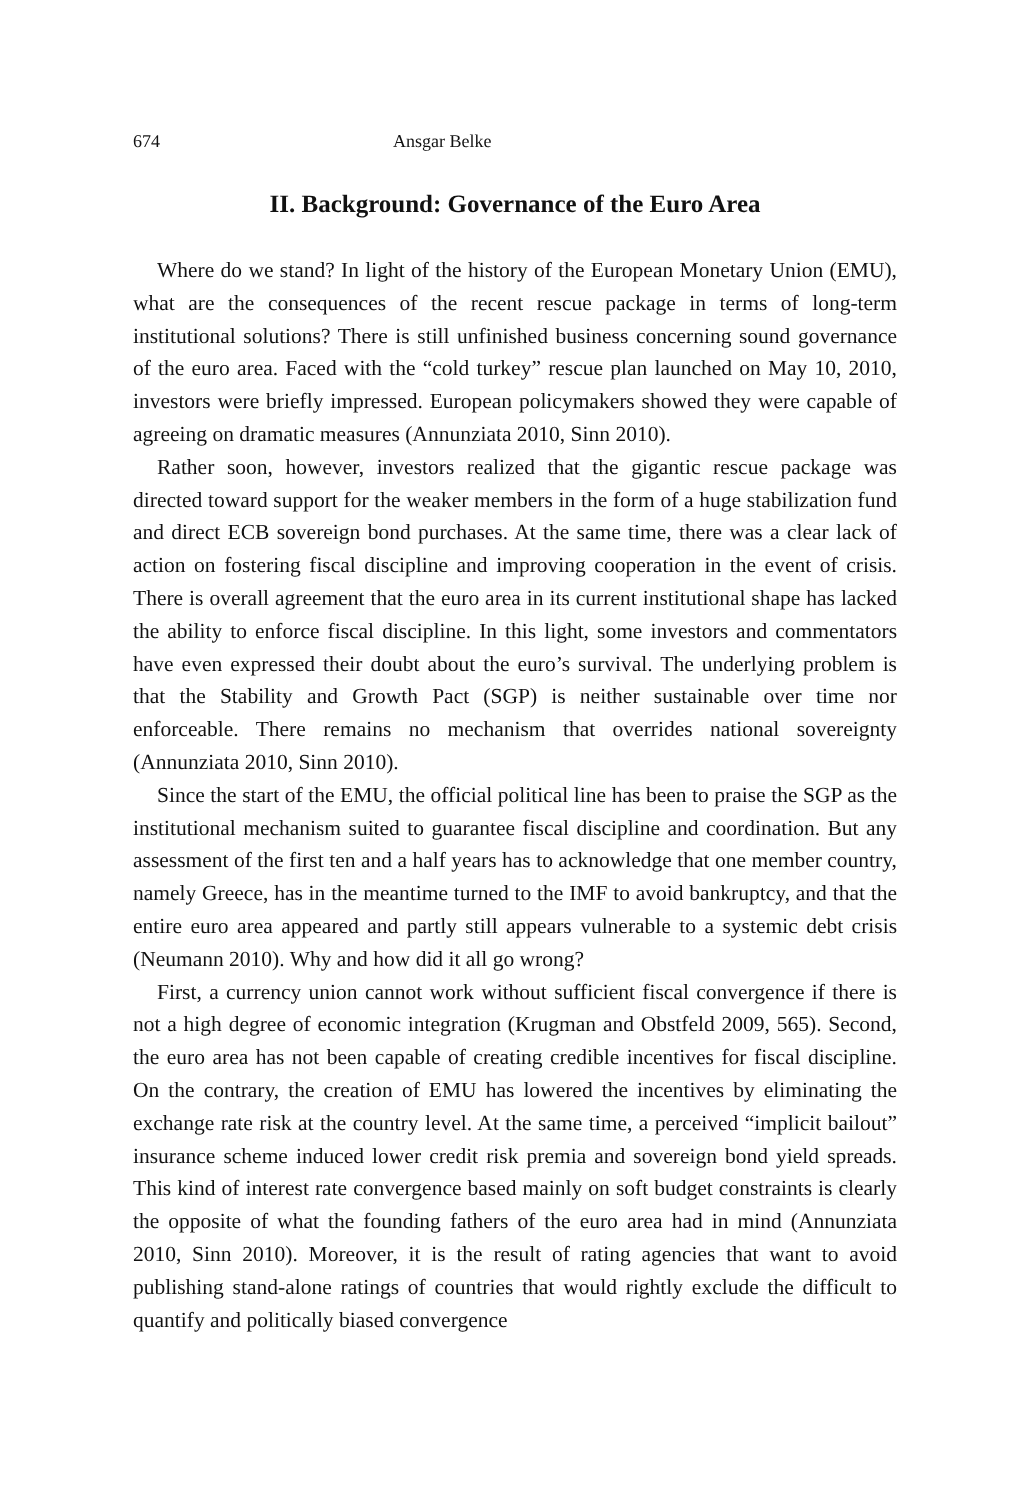674 Ansgar Belke
II. Background: Governance of the Euro Area
Where do we stand? In light of the history of the European Monetary Union (EMU), what are the consequences of the recent rescue package in terms of long-term institutional solutions? There is still unfinished business concerning sound governance of the euro area. Faced with the “cold turkey” rescue plan launched on May 10, 2010, investors were briefly impressed. European policymakers showed they were capable of agreeing on dramatic measures (Annunziata 2010, Sinn 2010).
Rather soon, however, investors realized that the gigantic rescue package was directed toward support for the weaker members in the form of a huge stabilization fund and direct ECB sovereign bond purchases. At the same time, there was a clear lack of action on fostering fiscal discipline and improving cooperation in the event of crisis. There is overall agreement that the euro area in its current institutional shape has lacked the ability to enforce fiscal discipline. In this light, some investors and commentators have even expressed their doubt about the euro’s survival. The underlying problem is that the Stability and Growth Pact (SGP) is neither sustainable over time nor enforceable. There remains no mechanism that overrides national sovereignty (Annunziata 2010, Sinn 2010).
Since the start of the EMU, the official political line has been to praise the SGP as the institutional mechanism suited to guarantee fiscal discipline and coordination. But any assessment of the first ten and a half years has to acknowledge that one member country, namely Greece, has in the meantime turned to the IMF to avoid bankruptcy, and that the entire euro area appeared and partly still appears vulnerable to a systemic debt crisis (Neumann 2010). Why and how did it all go wrong?
First, a currency union cannot work without sufficient fiscal convergence if there is not a high degree of economic integration (Krugman and Obstfeld 2009, 565). Second, the euro area has not been capable of creating credible incentives for fiscal discipline. On the contrary, the creation of EMU has lowered the incentives by eliminating the exchange rate risk at the country level. At the same time, a perceived “implicit bailout” insurance scheme induced lower credit risk premia and sovereign bond yield spreads. This kind of interest rate convergence based mainly on soft budget constraints is clearly the opposite of what the founding fathers of the euro area had in mind (Annunziata 2010, Sinn 2010). Moreover, it is the result of rating agencies that want to avoid publishing stand-alone ratings of countries that would rightly exclude the difficult to quantify and politically biased convergence